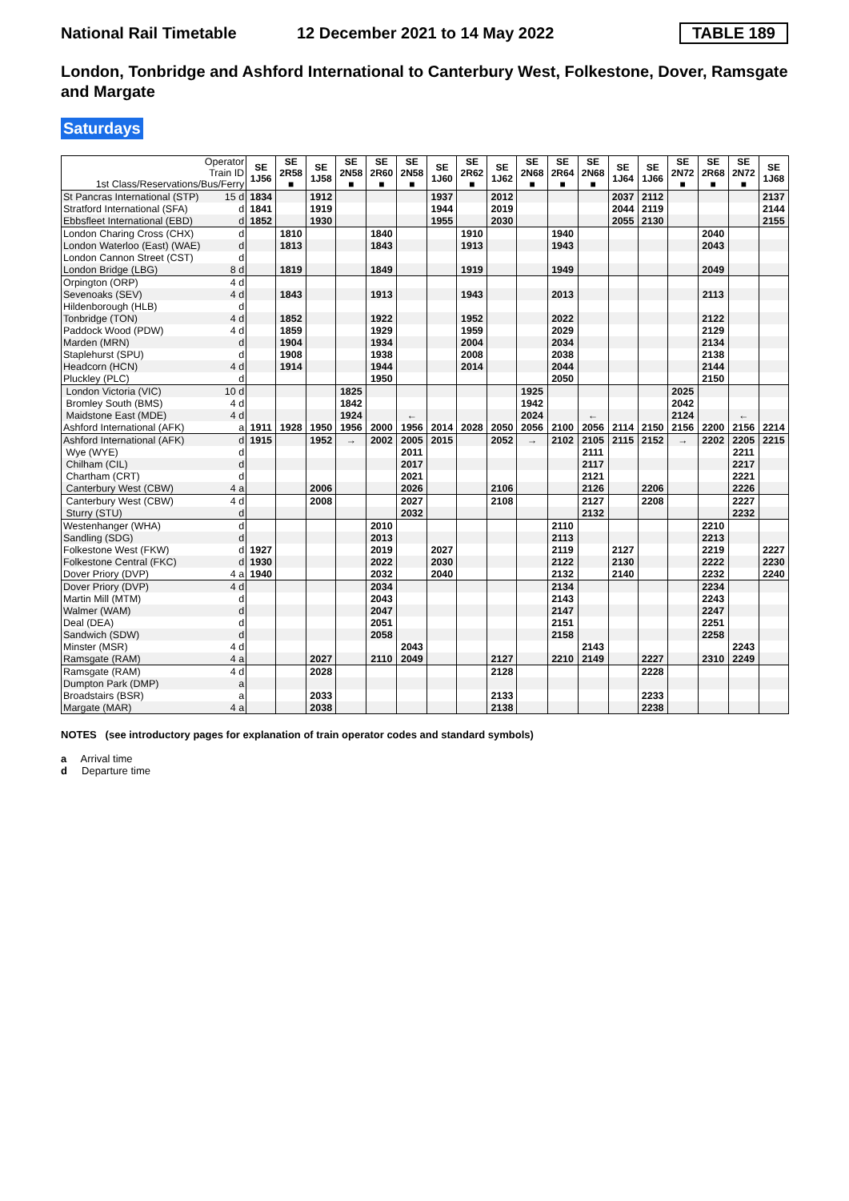National Rail Timetable 12 December 2021 to 14 May 2022 TABLE 189
London, Tonbridge and Ashford International to Canterbury West, Folkestone, Dover, Ramsgate and Margate
Saturdays
| Operator Train ID 1st Class/Reservations/Bus/Ferry | | SE 1J56 | SE 2R58 ■ | SE 1J58 | SE 2N58 ■ | SE 2R60 ■ | SE 2N58 ■ | SE 1J60 | SE 2R62 ■ | SE 1J62 | SE 2N68 ■ | SE 2R64 ■ | SE 2N68 ■ | SE 1J64 | SE 1J66 | SE 2N72 ■ | SE 2R68 ■ | SE 2N72 ■ | SE 1J68 |
| St Pancras International (STP) | 15 d | 1834 | | 1912 | | | | 1937 | | 2012 | | | | 2037 | 2112 | | | | 2137 |
| Stratford International (SFA) | d | 1841 | | 1919 | | | | 1944 | | 2019 | | | | 2044 | 2119 | | | | 2144 |
| Ebbsfleet International (EBD) | d | 1852 | | 1930 | | | | 1955 | | 2030 | | | | 2055 | 2130 | | | | 2155 |
| London Charing Cross (CHX) | d | | 1810 | | | 1840 | | | 1910 | | | 1940 | | | | | 2040 | | |
| London Waterloo (East) (WAE) | d | | 1813 | | | 1843 | | | 1913 | | | 1943 | | | | | 2043 | | |
| London Cannon Street (CST) | d | | | | | | | | | | | | | | | | | | |
| London Bridge (LBG) | 8 d | | 1819 | | | 1849 | | | 1919 | | | 1949 | | | | | 2049 | | |
| Orpington (ORP) | 4 d | | | | | | | | | | | | | | | | | | |
| Sevenoaks (SEV) | 4 d | | 1843 | | | 1913 | | | 1943 | | | 2013 | | | | | 2113 | | |
| Hildenborough (HLB) | d | | | | | | | | | | | | | | | | | | |
| Tonbridge (TON) | 4 d | | 1852 | | | 1922 | | | 1952 | | | 2022 | | | | | 2122 | | |
| Paddock Wood (PDW) | 4 d | | 1859 | | | 1929 | | | 1959 | | | 2029 | | | | | 2129 | | |
| Marden (MRN) | d | | 1904 | | | 1934 | | | 2004 | | | 2034 | | | | | 2134 | | |
| Staplehurst (SPU) | d | | 1908 | | | 1938 | | | 2008 | | | 2038 | | | | | 2138 | | |
| Headcorn (HCN) | 4 d | | 1914 | | | 1944 | | | 2014 | | | 2044 | | | | | 2144 | | |
| Pluckley (PLC) | d | | | | | 1950 | | | | | | 2050 | | | | | 2150 | | |
| London Victoria (VIC) | 10 d | | | | 1825 | | | | | | 1925 | | | | | 2025 | | | |
| Bromley South (BMS) | 4 d | | | | 1842 | | | | | | 1942 | | | | | 2042 | | | |
| Maidstone East (MDE) | 4 d | | | | 1924 | | ← | | | | 2024 | | ← | | | 2124 | | ← | |
| Ashford International (AFK) | a | 1911 | 1928 | 1950 | 1956 | 2000 | 1956 | 2014 | 2028 | 2050 | 2056 | 2100 | 2056 | 2114 | 2150 | 2156 | 2200 | 2156 | 2214 |
| Ashford International (AFK) | d | 1915 | | 1952 | → | 2002 | 2005 | 2015 | | 2052 | → | 2102 | 2105 | 2115 | 2152 | → | 2202 | 2205 | 2215 |
| Wye (WYE) | d | | | | | | 2011 | | | | | | 2111 | | | | | 2211 | |
| Chilham (CIL) | d | | | | | | 2017 | | | | | | 2117 | | | | | 2217 | |
| Chartham (CRT) | d | | | | | | 2021 | | | | | | 2121 | | | | | 2221 | |
| Canterbury West (CBW) | 4 a | | | 2006 | | | 2026 | | | 2106 | | | 2126 | | 2206 | | | 2226 | |
| Canterbury West (CBW) | 4 d | | | 2008 | | | 2027 | | | 2108 | | | 2127 | | 2208 | | | 2227 | |
| Sturry (STU) | d | | | | | | 2032 | | | | | | 2132 | | | | | 2232 | |
| Westenhanger (WHA) | d | | | | | 2010 | | | | | | 2110 | | | | | 2210 | | |
| Sandling (SDG) | d | | | | | 2013 | | | | | | 2113 | | | | | 2213 | | |
| Folkestone West (FKW) | d | 1927 | | | | 2019 | | 2027 | | | | 2119 | | 2127 | | | 2219 | | 2227 |
| Folkestone Central (FKC) | d | 1930 | | | | 2022 | | 2030 | | | | 2122 | | 2130 | | | 2222 | | 2230 |
| Dover Priory (DVP) | 4 a | 1940 | | | | 2032 | | 2040 | | | | 2132 | | 2140 | | | 2232 | | 2240 |
| Dover Priory (DVP) | 4 d | | | | | 2034 | | | | | | 2134 | | | | | 2234 | | |
| Martin Mill (MTM) | d | | | | | 2043 | | | | | | 2143 | | | | | 2243 | | |
| Walmer (WAM) | d | | | | | 2047 | | | | | | 2147 | | | | | 2247 | | |
| Deal (DEA) | d | | | | | 2051 | | | | | | 2151 | | | | | 2251 | | |
| Sandwich (SDW) | d | | | | | 2058 | | | | | | 2158 | | | | | 2258 | | |
| Minster (MSR) | 4 d | | | | | | 2043 | | | | | | 2143 | | | | | 2243 | |
| Ramsgate (RAM) | 4 a | | | 2027 | | 2110 | 2049 | | | 2127 | | 2210 | 2149 | | 2227 | | 2310 | 2249 | |
| Ramsgate (RAM) | 4 d | | | 2028 | | | | | | 2128 | | | | | 2228 | | | | |
| Dumpton Park (DMP) | a | | | | | | | | | | | | | | | | | | |
| Broadstairs (BSR) | a | | | 2033 | | | | | | 2133 | | | | | 2233 | | | | |
| Margate (MAR) | 4 a | | | 2038 | | | | | | 2138 | | | | | 2238 | | | | |
NOTES (see introductory pages for explanation of train operator codes and standard symbols)
a Arrival time
d Departure time